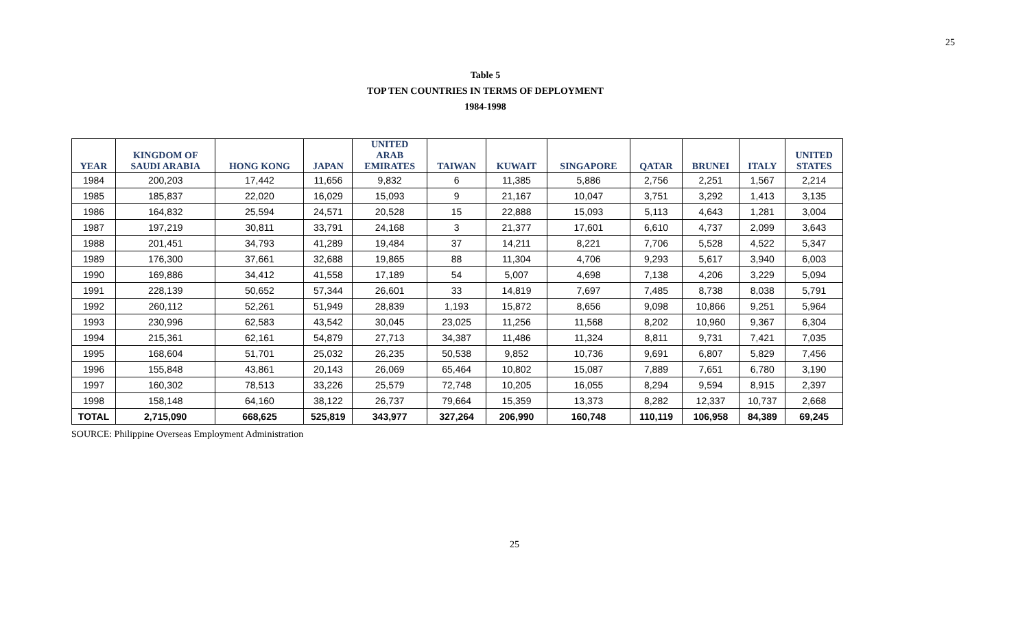25
Table 5
TOP TEN COUNTRIES IN TERMS OF DEPLOYMENT
1984-1998
| YEAR | KINGDOM OF SAUDI ARABIA | HONG KONG | JAPAN | UNITED ARAB EMIRATES | TAIWAN | KUWAIT | SINGAPORE | QATAR | BRUNEI | ITALY | UNITED STATES |
| --- | --- | --- | --- | --- | --- | --- | --- | --- | --- | --- | --- |
| 1984 | 200,203 | 17,442 | 11,656 | 9,832 | 6 | 11,385 | 5,886 | 2,756 | 2,251 | 1,567 | 2,214 |
| 1985 | 185,837 | 22,020 | 16,029 | 15,093 | 9 | 21,167 | 10,047 | 3,751 | 3,292 | 1,413 | 3,135 |
| 1986 | 164,832 | 25,594 | 24,571 | 20,528 | 15 | 22,888 | 15,093 | 5,113 | 4,643 | 1,281 | 3,004 |
| 1987 | 197,219 | 30,811 | 33,791 | 24,168 | 3 | 21,377 | 17,601 | 6,610 | 4,737 | 2,099 | 3,643 |
| 1988 | 201,451 | 34,793 | 41,289 | 19,484 | 37 | 14,211 | 8,221 | 7,706 | 5,528 | 4,522 | 5,347 |
| 1989 | 176,300 | 37,661 | 32,688 | 19,865 | 88 | 11,304 | 4,706 | 9,293 | 5,617 | 3,940 | 6,003 |
| 1990 | 169,886 | 34,412 | 41,558 | 17,189 | 54 | 5,007 | 4,698 | 7,138 | 4,206 | 3,229 | 5,094 |
| 1991 | 228,139 | 50,652 | 57,344 | 26,601 | 33 | 14,819 | 7,697 | 7,485 | 8,738 | 8,038 | 5,791 |
| 1992 | 260,112 | 52,261 | 51,949 | 28,839 | 1,193 | 15,872 | 8,656 | 9,098 | 10,866 | 9,251 | 5,964 |
| 1993 | 230,996 | 62,583 | 43,542 | 30,045 | 23,025 | 11,256 | 11,568 | 8,202 | 10,960 | 9,367 | 6,304 |
| 1994 | 215,361 | 62,161 | 54,879 | 27,713 | 34,387 | 11,486 | 11,324 | 8,811 | 9,731 | 7,421 | 7,035 |
| 1995 | 168,604 | 51,701 | 25,032 | 26,235 | 50,538 | 9,852 | 10,736 | 9,691 | 6,807 | 5,829 | 7,456 |
| 1996 | 155,848 | 43,861 | 20,143 | 26,069 | 65,464 | 10,802 | 15,087 | 7,889 | 7,651 | 6,780 | 3,190 |
| 1997 | 160,302 | 78,513 | 33,226 | 25,579 | 72,748 | 10,205 | 16,055 | 8,294 | 9,594 | 8,915 | 2,397 |
| 1998 | 158,148 | 64,160 | 38,122 | 26,737 | 79,664 | 15,359 | 13,373 | 8,282 | 12,337 | 10,737 | 2,668 |
| TOTAL | 2,715,090 | 668,625 | 525,819 | 343,977 | 327,264 | 206,990 | 160,748 | 110,119 | 106,958 | 84,389 | 69,245 |
SOURCE: Philippine Overseas Employment Administration
25